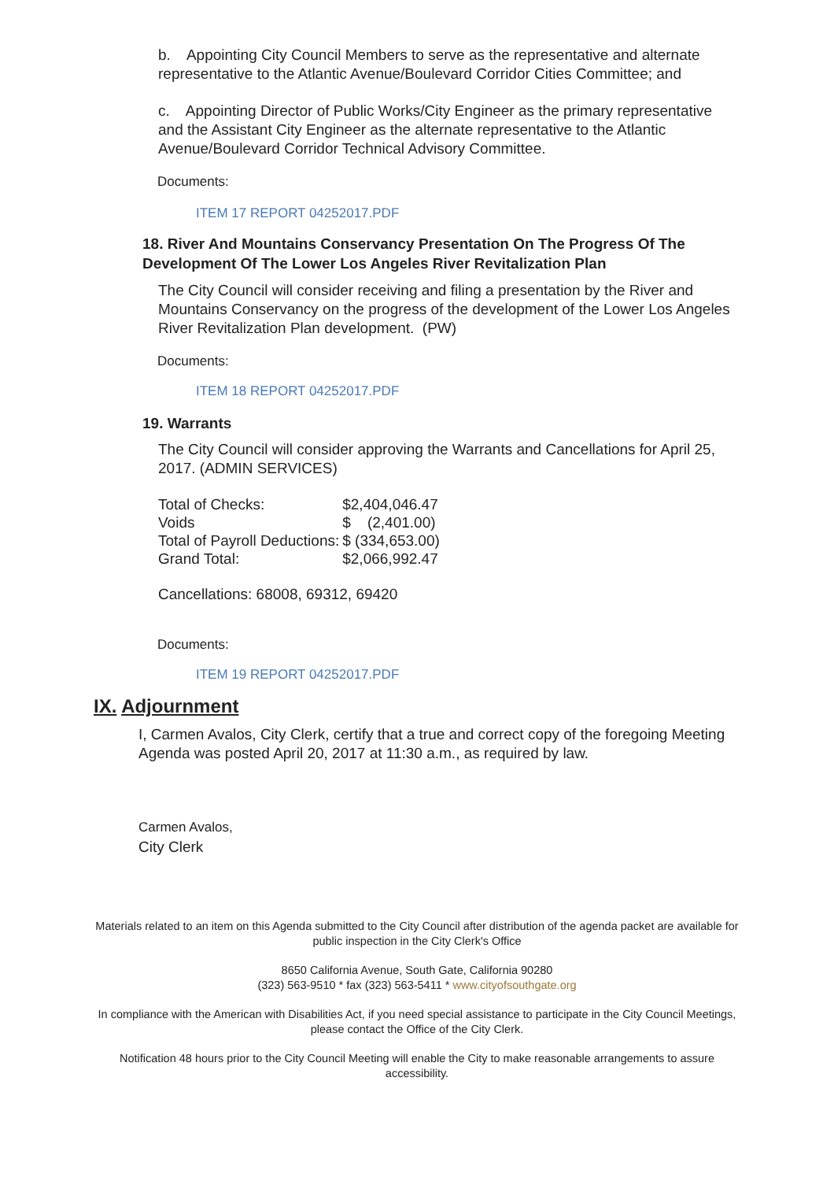b. Appointing City Council Members to serve as the representative and alternate representative to the Atlantic Avenue/Boulevard Corridor Cities Committee; and
c. Appointing Director of Public Works/City Engineer as the primary representative and the Assistant City Engineer as the alternate representative to the Atlantic Avenue/Boulevard Corridor Technical Advisory Committee.
Documents:
ITEM 17 REPORT 04252017.PDF
18. River And Mountains Conservancy Presentation On The Progress Of The Development Of The Lower Los Angeles River Revitalization Plan
The City Council will consider receiving and filing a presentation by the River and Mountains Conservancy on the progress of the development of the Lower Los Angeles River Revitalization Plan development. (PW)
Documents:
ITEM 18 REPORT 04252017.PDF
19. Warrants
The City Council will consider approving the Warrants and Cancellations for April 25, 2017. (ADMIN SERVICES)
| Total of Checks: | $2,404,046.47 |
| Voids | $ (2,401.00) |
| Total of Payroll Deductions: | $ (334,653.00) |
| Grand Total: | $2,066,992.47 |
Cancellations: 68008, 69312, 69420
Documents:
ITEM 19 REPORT 04252017.PDF
IX. Adjournment
I, Carmen Avalos, City Clerk, certify that a true and correct copy of the foregoing Meeting Agenda was posted April 20, 2017 at 11:30 a.m., as required by law.
Carmen Avalos,
City Clerk
Materials related to an item on this Agenda submitted to the City Council after distribution of the agenda packet are available for public inspection in the City Clerk's Office
8650 California Avenue, South Gate, California 90280
(323) 563-9510 * fax (323) 563-5411 * www.cityofsouthgate.org
In compliance with the American with Disabilities Act, if you need special assistance to participate in the City Council Meetings, please contact the Office of the City Clerk.
Notification 48 hours prior to the City Council Meeting will enable the City to make reasonable arrangements to assure accessibility.